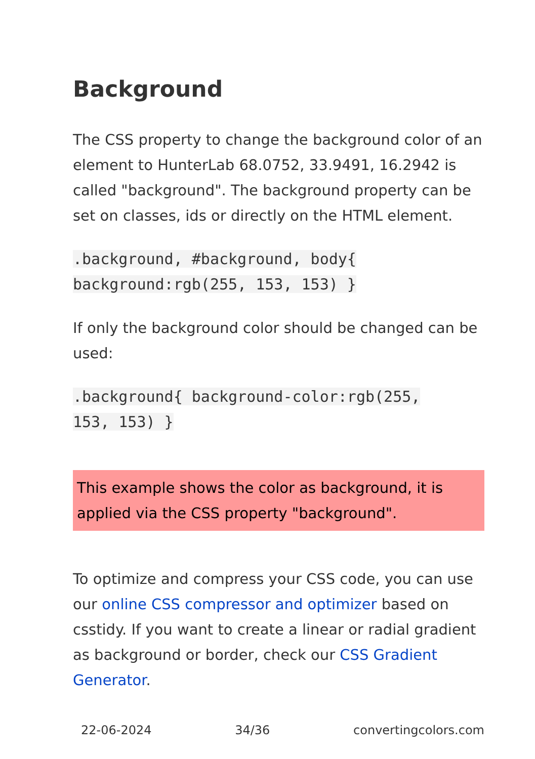Background
The CSS property to change the background color of an element to HunterLab 68.0752, 33.9491, 16.2942 is called "background". The background property can be set on classes, ids or directly on the HTML element.
.background, #background, body{
background:rgb(255, 153, 153) }
If only the background color should be changed can be used:
.background{ background-color:rgb(255,
153, 153) }
This example shows the color as background, it is applied via the CSS property "background".
To optimize and compress your CSS code, you can use our online CSS compressor and optimizer based on csstidy. If you want to create a linear or radial gradient as background or border, check our CSS Gradient Generator.
22-06-2024 34/36 convertingcolors.com